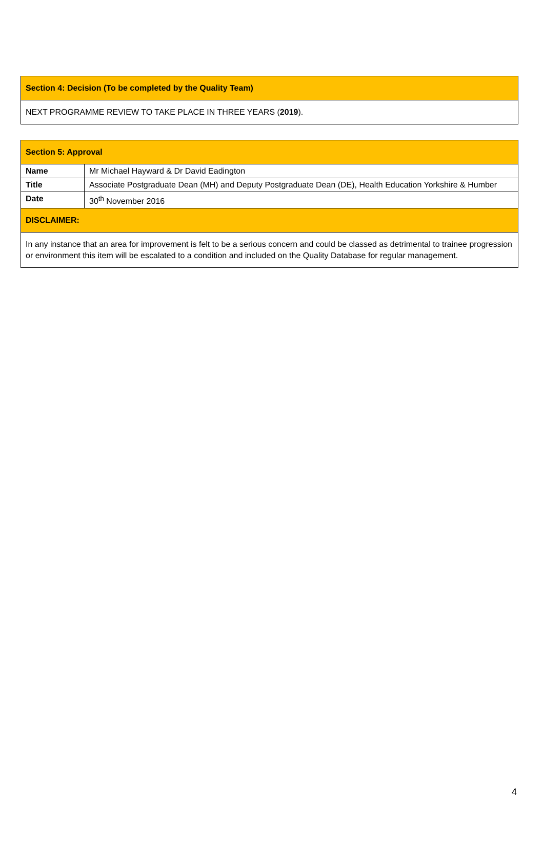| Section 4: Decision (To be completed by the Quality Team) |
| NEXT PROGRAMME REVIEW TO TAKE PLACE IN THREE YEARS ( 2019 ). |
| Section 5: Approval | |
| Name | Mr Michael Hayward & Dr David Eadington |
| Title | Associate Postgraduate Dean (MH) and Deputy Postgraduate Dean (DE), Health Education Yorkshire & Humber |
| Date | 30<sup>th</sup> November 2016 |
| DISCLAIMER: | |
| In any instance that an area for improvement is felt to be a serious concern and could be classed as detrimental to trainee progression or environment this item will be escalated to a condition and included on the Quality Database for regular management. | |
4